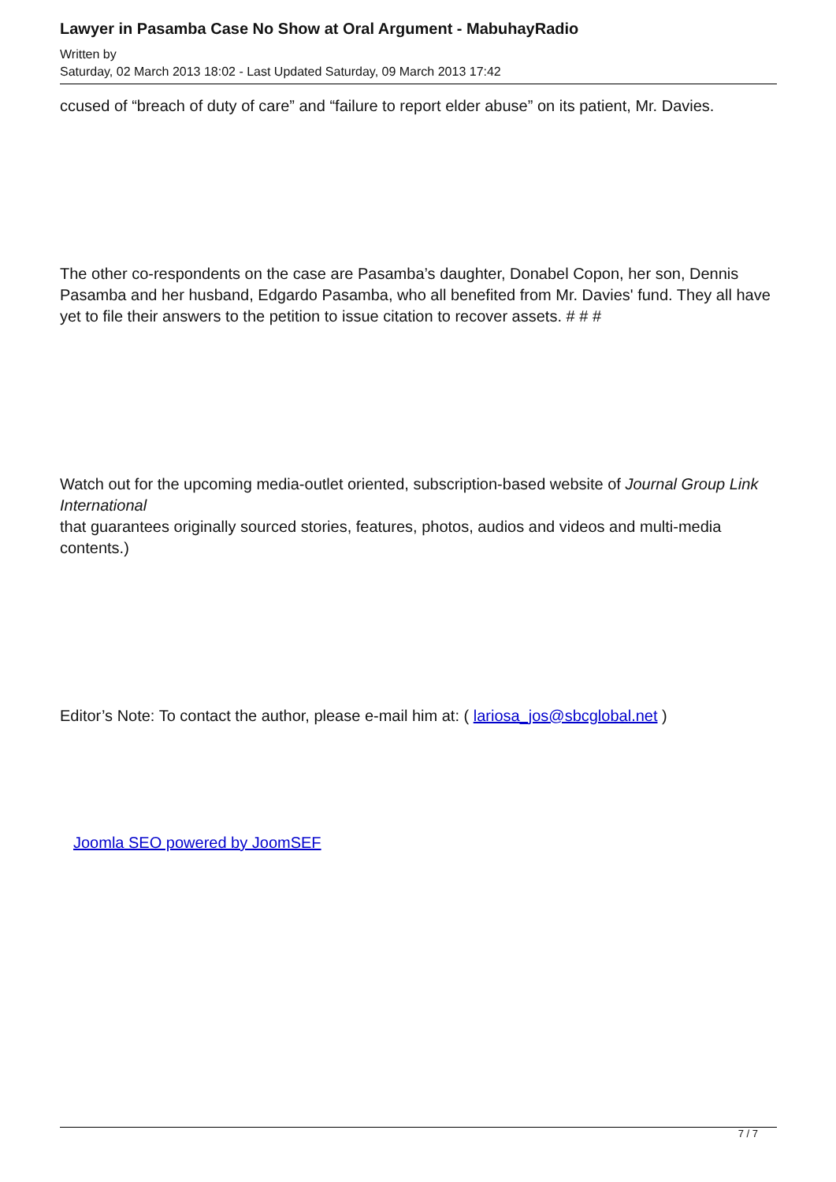Lawyer in Pasamba Case No Show at Oral Argument - MabuhayRadio
Written by
Saturday, 02 March 2013 18:02 - Last Updated Saturday, 09 March 2013 17:42
ccused of “breach of duty of care” and “failure to report elder abuse” on its patient, Mr. Davies.
The other co-respondents on the case are Pasamba’s daughter, Donabel Copon, her son, Dennis Pasamba and her husband, Edgardo Pasamba, who all benefited from Mr. Davies' fund. They all have yet to file their answers to the petition to issue citation to recover assets. # # #
Watch out for the upcoming media-outlet oriented, subscription-based website of Journal Group Link International
that guarantees originally sourced stories, features, photos, audios and videos and multi-media contents.)
Editor’s Note: To contact the author, please e-mail him at: ( lariosa_jos@sbcglobal.net )
Joomla SEO powered by JoomSEF
7 / 7